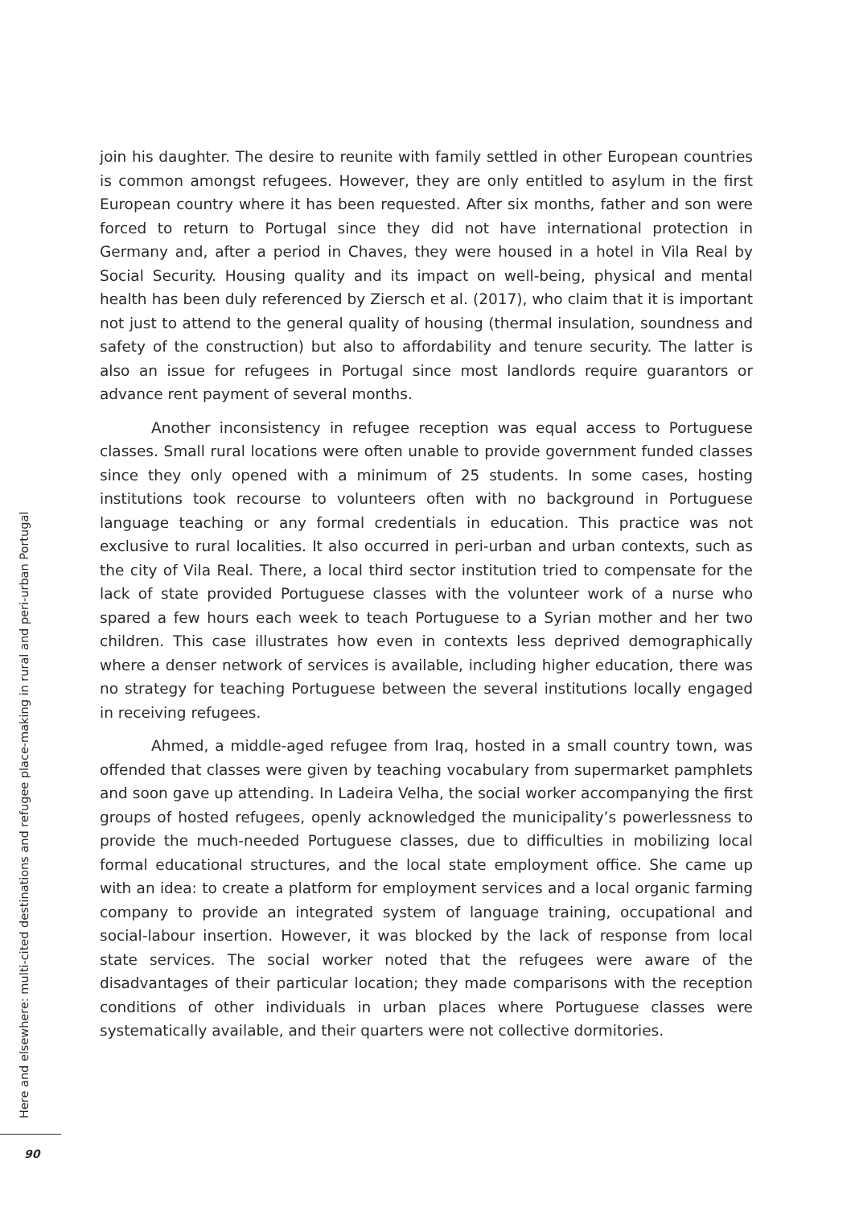join his daughter. The desire to reunite with family settled in other European countries is common amongst refugees. However, they are only entitled to asylum in the first European country where it has been requested. After six months, father and son were forced to return to Portugal since they did not have international protection in Germany and, after a period in Chaves, they were housed in a hotel in Vila Real by Social Security. Housing quality and its impact on well-being, physical and mental health has been duly referenced by Ziersch et al. (2017), who claim that it is important not just to attend to the general quality of housing (thermal insulation, soundness and safety of the construction) but also to affordability and tenure security. The latter is also an issue for refugees in Portugal since most landlords require guarantors or advance rent payment of several months.
Another inconsistency in refugee reception was equal access to Portuguese classes. Small rural locations were often unable to provide government funded classes since they only opened with a minimum of 25 students. In some cases, hosting institutions took recourse to volunteers often with no background in Portuguese language teaching or any formal credentials in education. This practice was not exclusive to rural localities. It also occurred in peri-urban and urban contexts, such as the city of Vila Real. There, a local third sector institution tried to compensate for the lack of state provided Portuguese classes with the volunteer work of a nurse who spared a few hours each week to teach Portuguese to a Syrian mother and her two children. This case illustrates how even in contexts less deprived demographically where a denser network of services is available, including higher education, there was no strategy for teaching Portuguese between the several institutions locally engaged in receiving refugees.
Ahmed, a middle-aged refugee from Iraq, hosted in a small country town, was offended that classes were given by teaching vocabulary from supermarket pamphlets and soon gave up attending. In Ladeira Velha, the social worker accompanying the first groups of hosted refugees, openly acknowledged the municipality’s powerlessness to provide the much-needed Portuguese classes, due to difficulties in mobilizing local formal educational structures, and the local state employment office. She came up with an idea: to create a platform for employment services and a local organic farming company to provide an integrated system of language training, occupational and social-labour insertion. However, it was blocked by the lack of response from local state services. The social worker noted that the refugees were aware of the disadvantages of their particular location; they made comparisons with the reception conditions of other individuals in urban places where Portuguese classes were systematically available, and their quarters were not collective dormitories.
Here and elsewhere: multi-cited destinations and refugee place-making in rural and peri-urban Portugal
90